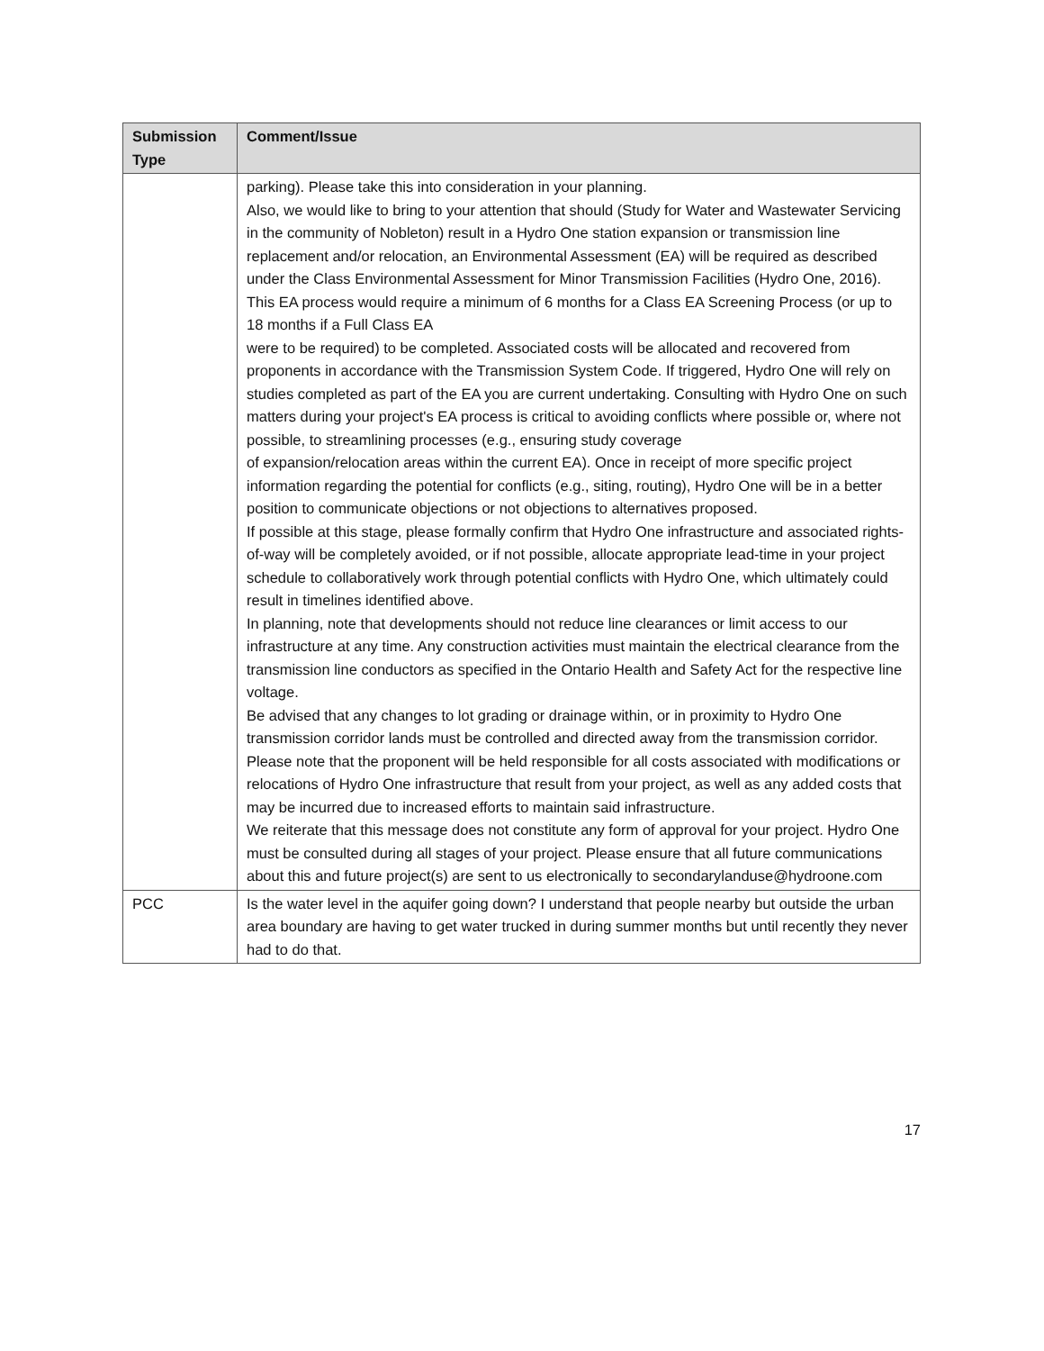| Submission Type | Comment/Issue |
| --- | --- |
| | parking). Please take this into consideration in your planning. Also, we would like to bring to your attention that should (Study for Water and Wastewater Servicing in the community of Nobleton) result in a Hydro One station expansion or transmission line replacement and/or relocation, an Environmental Assessment (EA) will be required as described under the Class Environmental Assessment for Minor Transmission Facilities (Hydro One, 2016). This EA process would require a minimum of 6 months for a Class EA Screening Process (or up to 18 months if a Full Class EA were to be required) to be completed. Associated costs will be allocated and recovered from proponents in accordance with the Transmission System Code. If triggered, Hydro One will rely on studies completed as part of the EA you are current undertaking. Consulting with Hydro One on such matters during your project's EA process is critical to avoiding conflicts where possible or, where not possible, to streamlining processes (e.g., ensuring study coverage of expansion/relocation areas within the current EA). Once in receipt of more specific project information regarding the potential for conflicts (e.g., siting, routing), Hydro One will be in a better position to communicate objections or not objections to alternatives proposed. If possible at this stage, please formally confirm that Hydro One infrastructure and associated rights-of-way will be completely avoided, or if not possible, allocate appropriate lead-time in your project schedule to collaboratively work through potential conflicts with Hydro One, which ultimately could result in timelines identified above. In planning, note that developments should not reduce line clearances or limit access to our infrastructure at any time. Any construction activities must maintain the electrical clearance from the transmission line conductors as specified in the Ontario Health and Safety Act for the respective line voltage. Be advised that any changes to lot grading or drainage within, or in proximity to Hydro One transmission corridor lands must be controlled and directed away from the transmission corridor. Please note that the proponent will be held responsible for all costs associated with modifications or relocations of Hydro One infrastructure that result from your project, as well as any added costs that may be incurred due to increased efforts to maintain said infrastructure. We reiterate that this message does not constitute any form of approval for your project. Hydro One must be consulted during all stages of your project. Please ensure that all future communications about this and future project(s) are sent to us electronically to secondarylanduse@hydroone.com |
| PCC | Is the water level in the aquifer going down? I understand that people nearby but outside the urban area boundary are having to get water trucked in during summer months but until recently they never had to do that. |
17